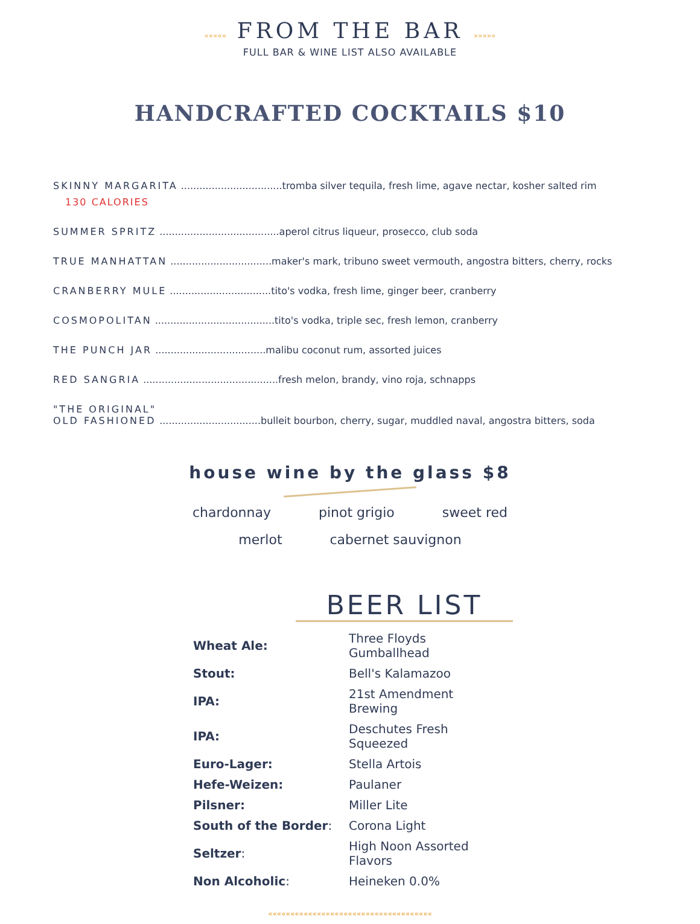««««« FROM THE BAR »»»»»
FULL BAR & WINE LIST ALSO AVAILABLE
HANDCRAFTED COCKTAILS $10
SKINNY MARGARITA .................................tromba silver tequila, fresh lime, agave nectar, kosher salted rim
130 CALORIES
SUMMER SPRITZ .......................................aperol citrus liqueur, prosecco, club soda
TRUE MANHATTAN .................................maker's mark, tribuno sweet vermouth, angostra bitters, cherry, rocks
CRANBERRY MULE .................................tito's vodka, fresh lime, ginger beer, cranberry
COSMOPOLITAN .......................................tito's vodka, triple sec, fresh lemon, cranberry
THE PUNCH JAR ....................................malibu coconut rum, assorted juices
RED SANGRIA ............................................fresh melon, brandy, vino roja, schnapps
"THE ORIGINAL"
OLD FASHIONED .................................bulleit bourbon, cherry, sugar, muddled naval, angostra bitters, soda
house wine by the glass $8
chardonnay pinot grigio sweet red
merlot cabernet sauvignon
BEER LIST
| Wheat Ale: | Three Floyds Gumballhead |
| Stout: | Bell's Kalamazoo |
| IPA: | 21st Amendment Brewing |
| IPA: | Deschutes Fresh Squeezed |
| Euro-Lager: | Stella Artois |
| Hefe-Weizen: | Paulaner |
| Pilsner: | Miller Lite |
| South of the Border : | Corona Light |
| Seltzer : | High Noon Assorted Flavors |
| Non Alcoholic : | Heineken 0.0% |
«««««««««««««««««««««««««««««««««««««